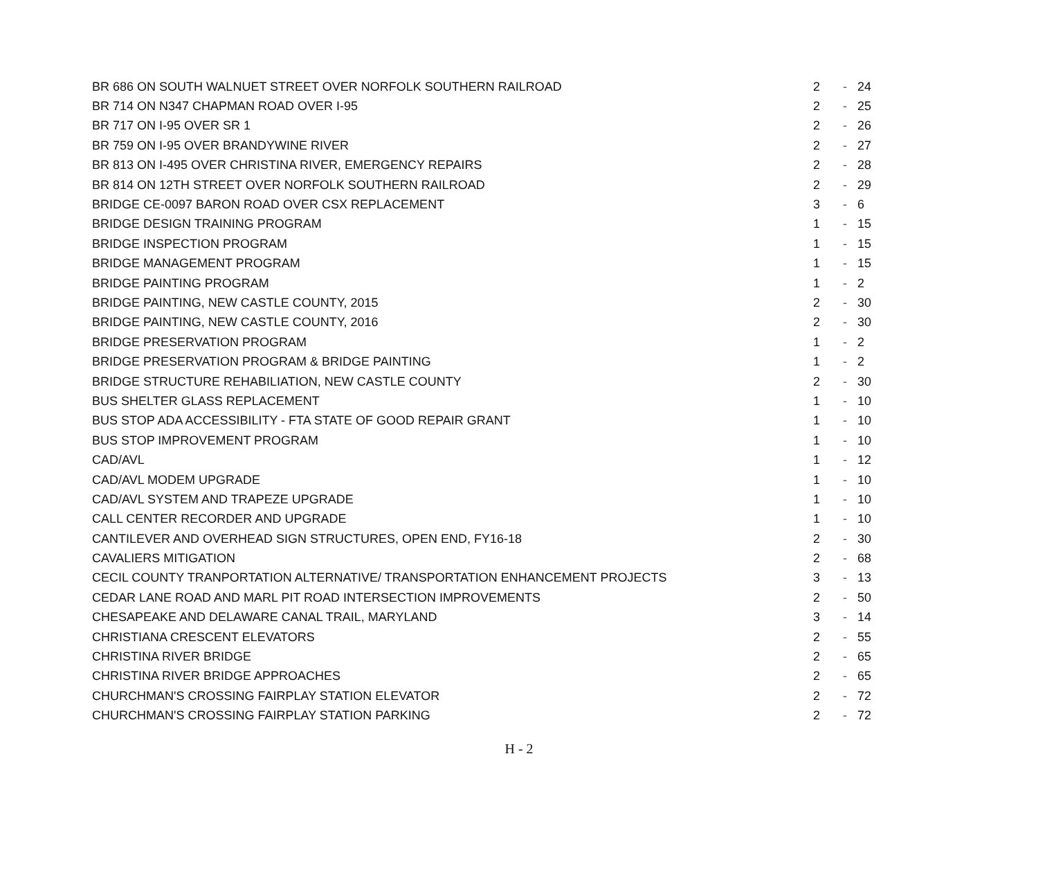| BR 686 ON SOUTH WALNUET STREET OVER NORFOLK SOUTHERN RAILROAD | 2 | - | 24 |
| BR 714 ON N347 CHAPMAN ROAD OVER I-95 | 2 | - | 25 |
| BR 717 ON I-95 OVER SR 1 | 2 | - | 26 |
| BR 759 ON I-95 OVER BRANDYWINE RIVER | 2 | - | 27 |
| BR 813 ON I-495 OVER CHRISTINA RIVER, EMERGENCY REPAIRS | 2 | - | 28 |
| BR 814 ON 12TH STREET OVER NORFOLK SOUTHERN RAILROAD | 2 | - | 29 |
| BRIDGE CE-0097 BARON ROAD OVER CSX REPLACEMENT | 3 | - | 6 |
| BRIDGE DESIGN TRAINING PROGRAM | 1 | - | 15 |
| BRIDGE INSPECTION PROGRAM | 1 | - | 15 |
| BRIDGE MANAGEMENT PROGRAM | 1 | - | 15 |
| BRIDGE PAINTING PROGRAM | 1 | - | 2 |
| BRIDGE PAINTING, NEW CASTLE COUNTY, 2015 | 2 | - | 30 |
| BRIDGE PAINTING, NEW CASTLE COUNTY, 2016 | 2 | - | 30 |
| BRIDGE PRESERVATION PROGRAM | 1 | - | 2 |
| BRIDGE PRESERVATION PROGRAM & BRIDGE PAINTING | 1 | - | 2 |
| BRIDGE STRUCTURE REHABILIATION, NEW CASTLE COUNTY | 2 | - | 30 |
| BUS SHELTER GLASS REPLACEMENT | 1 | - | 10 |
| BUS STOP ADA ACCESSIBILITY - FTA STATE OF GOOD REPAIR GRANT | 1 | - | 10 |
| BUS STOP IMPROVEMENT PROGRAM | 1 | - | 10 |
| CAD/AVL | 1 | - | 12 |
| CAD/AVL MODEM UPGRADE | 1 | - | 10 |
| CAD/AVL SYSTEM AND TRAPEZE UPGRADE | 1 | - | 10 |
| CALL CENTER RECORDER AND UPGRADE | 1 | - | 10 |
| CANTILEVER AND OVERHEAD SIGN STRUCTURES, OPEN END, FY16-18 | 2 | - | 30 |
| CAVALIERS MITIGATION | 2 | - | 68 |
| CECIL COUNTY TRANPORTATION ALTERNATIVE/ TRANSPORTATION ENHANCEMENT PROJECTS | 3 | - | 13 |
| CEDAR LANE ROAD AND MARL PIT ROAD INTERSECTION IMPROVEMENTS | 2 | - | 50 |
| CHESAPEAKE AND DELAWARE CANAL TRAIL, MARYLAND | 3 | - | 14 |
| CHRISTIANA CRESCENT ELEVATORS | 2 | - | 55 |
| CHRISTINA RIVER BRIDGE | 2 | - | 65 |
| CHRISTINA RIVER BRIDGE APPROACHES | 2 | - | 65 |
| CHURCHMAN'S CROSSING FAIRPLAY STATION ELEVATOR | 2 | - | 72 |
| CHURCHMAN'S CROSSING FAIRPLAY STATION PARKING | 2 | - | 72 |
H - 2